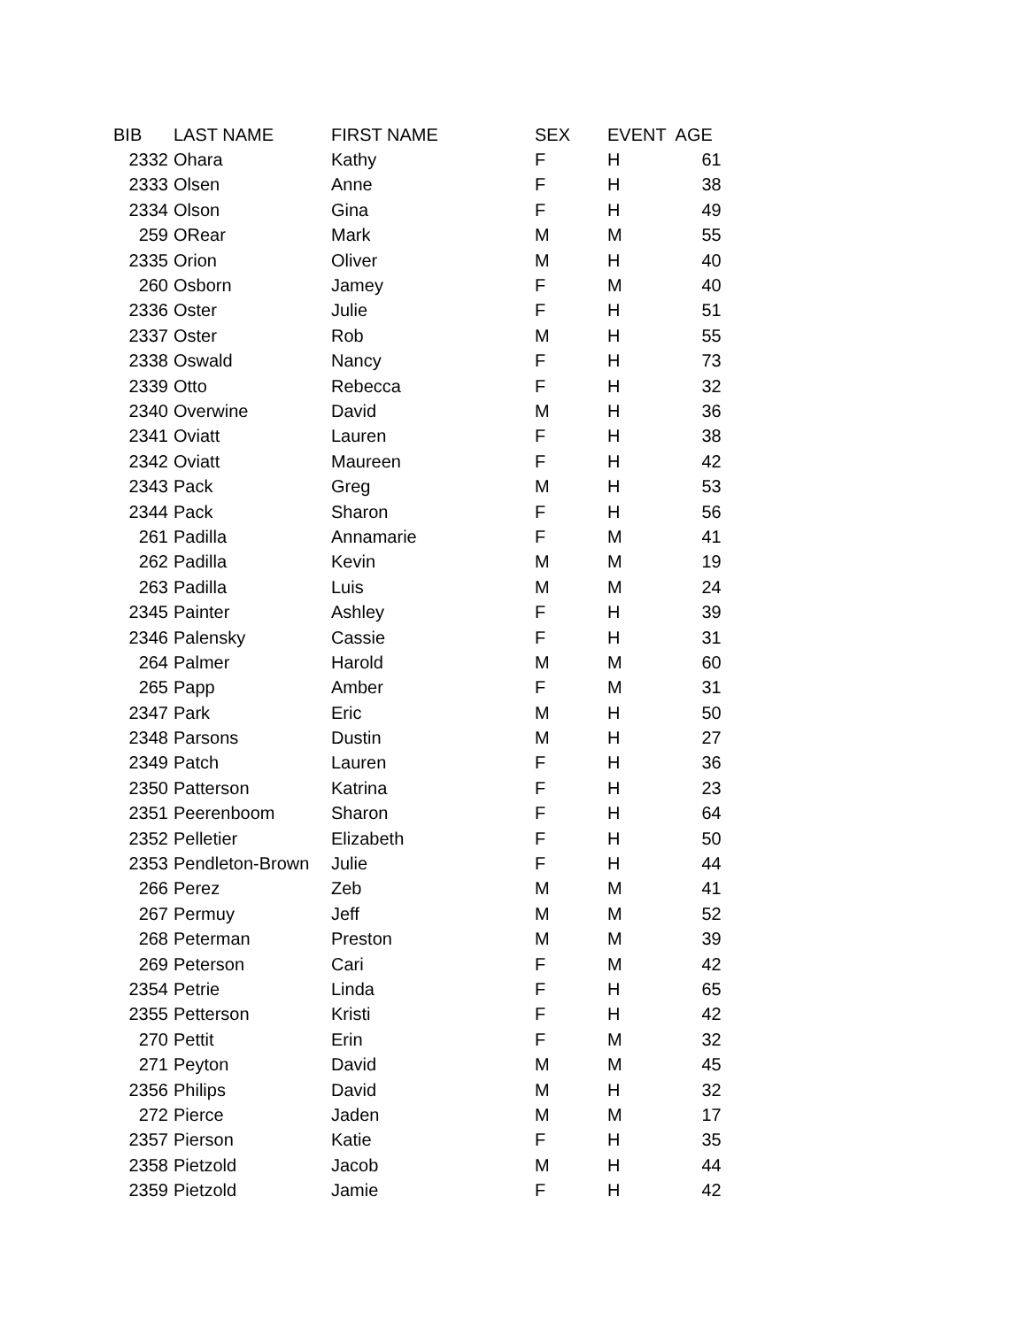| BIB | LAST NAME | FIRST NAME | SEX | EVENT | AGE |
| --- | --- | --- | --- | --- | --- |
| 2332 | Ohara | Kathy | F | H | 61 |
| 2333 | Olsen | Anne | F | H | 38 |
| 2334 | Olson | Gina | F | H | 49 |
| 259 | ORear | Mark | M | M | 55 |
| 2335 | Orion | Oliver | M | H | 40 |
| 260 | Osborn | Jamey | F | M | 40 |
| 2336 | Oster | Julie | F | H | 51 |
| 2337 | Oster | Rob | M | H | 55 |
| 2338 | Oswald | Nancy | F | H | 73 |
| 2339 | Otto | Rebecca | F | H | 32 |
| 2340 | Overwine | David | M | H | 36 |
| 2341 | Oviatt | Lauren | F | H | 38 |
| 2342 | Oviatt | Maureen | F | H | 42 |
| 2343 | Pack | Greg | M | H | 53 |
| 2344 | Pack | Sharon | F | H | 56 |
| 261 | Padilla | Annamarie | F | M | 41 |
| 262 | Padilla | Kevin | M | M | 19 |
| 263 | Padilla | Luis | M | M | 24 |
| 2345 | Painter | Ashley | F | H | 39 |
| 2346 | Palensky | Cassie | F | H | 31 |
| 264 | Palmer | Harold | M | M | 60 |
| 265 | Papp | Amber | F | M | 31 |
| 2347 | Park | Eric | M | H | 50 |
| 2348 | Parsons | Dustin | M | H | 27 |
| 2349 | Patch | Lauren | F | H | 36 |
| 2350 | Patterson | Katrina | F | H | 23 |
| 2351 | Peerenboom | Sharon | F | H | 64 |
| 2352 | Pelletier | Elizabeth | F | H | 50 |
| 2353 | Pendleton-Brown | Julie | F | H | 44 |
| 266 | Perez | Zeb | M | M | 41 |
| 267 | Permuy | Jeff | M | M | 52 |
| 268 | Peterman | Preston | M | M | 39 |
| 269 | Peterson | Cari | F | M | 42 |
| 2354 | Petrie | Linda | F | H | 65 |
| 2355 | Petterson | Kristi | F | H | 42 |
| 270 | Pettit | Erin | F | M | 32 |
| 271 | Peyton | David | M | M | 45 |
| 2356 | Philips | David | M | H | 32 |
| 272 | Pierce | Jaden | M | M | 17 |
| 2357 | Pierson | Katie | F | H | 35 |
| 2358 | Pietzold | Jacob | M | H | 44 |
| 2359 | Pietzold | Jamie | F | H | 42 |